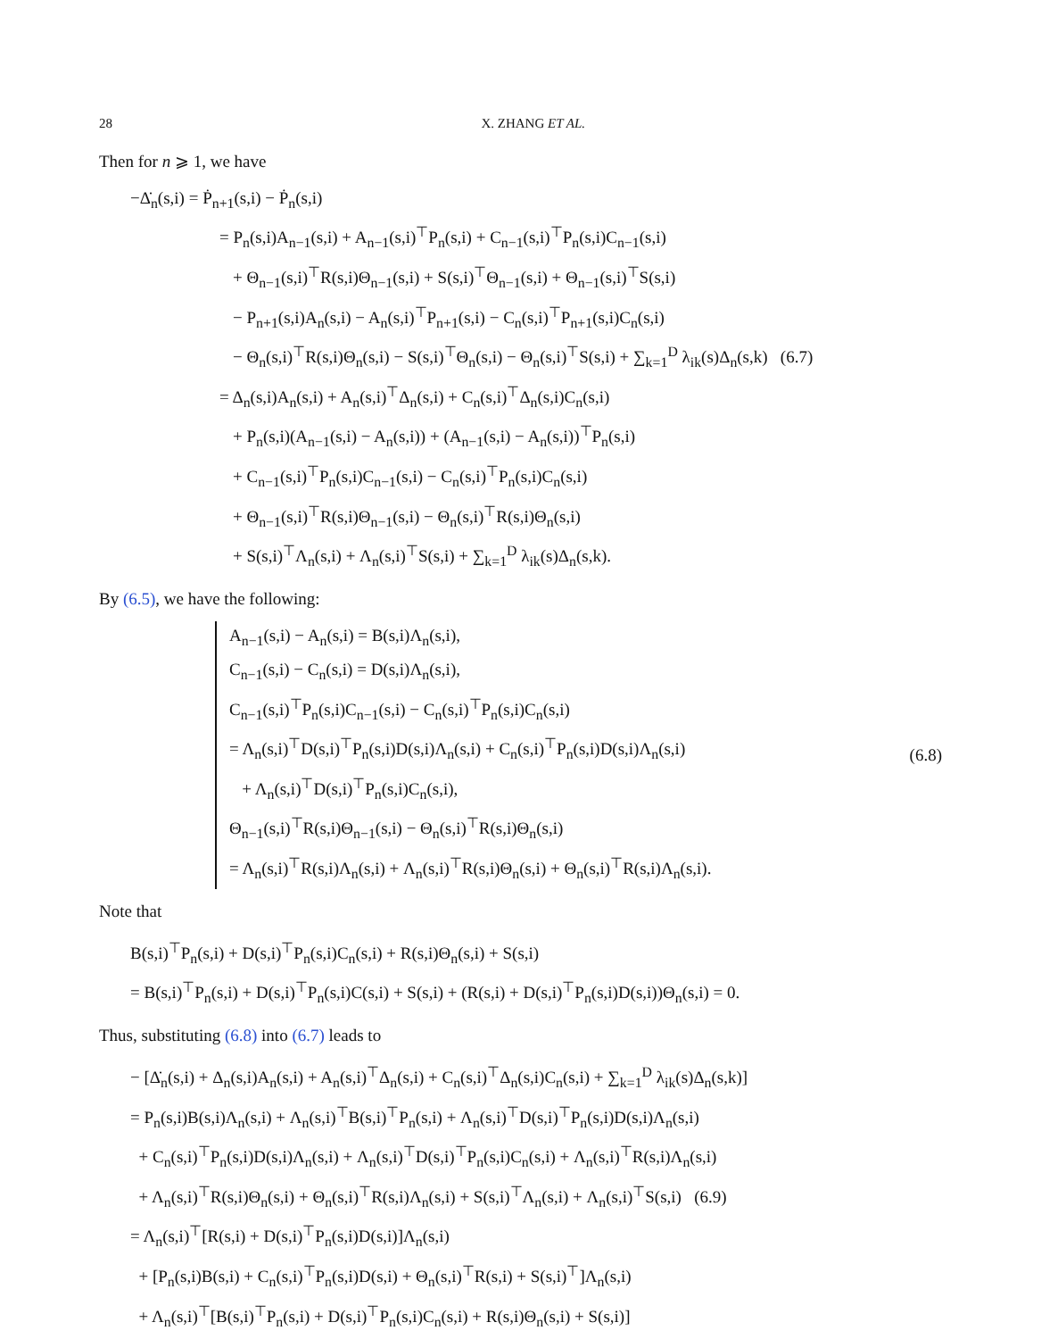28 X. ZHANG ET AL.
Then for n ⩾ 1, we have
−Δ̇<sub>n</sub>(s,i) = Ṗ<sub>n+1</sub>(s,i) − Ṗ<sub>n</sub>(s,i)
= P<sub>n</sub>(s,i)A<sub>n−1</sub>(s,i) + A<sub>n−1</sub>(s,i)<sup>⊤</sup>P<sub>n</sub>(s,i) + C<sub>n−1</sub>(s,i)<sup>⊤</sup>P<sub>n</sub>(s,i)C<sub>n−1</sub>(s,i)
+ Θ<sub>n−1</sub>(s,i)<sup>⊤</sup>R(s,i)Θ<sub>n−1</sub>(s,i) + S(s,i)<sup>⊤</sup>Θ<sub>n−1</sub>(s,i) + Θ<sub>n−1</sub>(s,i)<sup>⊤</sup>S(s,i)
− P<sub>n+1</sub>(s,i)A<sub>n</sub>(s,i) − A<sub>n</sub>(s,i)<sup>⊤</sup>P<sub>n+1</sub>(s,i) − C<sub>n</sub>(s,i)<sup>⊤</sup>P<sub>n+1</sub>(s,i)C<sub>n</sub>(s,i)
− Θ<sub>n</sub>(s,i)<sup>⊤</sup>R(s,i)Θ<sub>n</sub>(s,i) − S(s,i)<sup>⊤</sup>Θ<sub>n</sub>(s,i) − Θ<sub>n</sub>(s,i)<sup>⊤</sup>S(s,i) + ∑<sub>k=1</sub><sup>D</sup> λ<sub>ik</sub>(s)Δ<sub>n</sub>(s,k) (6.7)
= Δ<sub>n</sub>(s,i)A<sub>n</sub>(s,i) + A<sub>n</sub>(s,i)<sup>⊤</sup>Δ<sub>n</sub>(s,i) + C<sub>n</sub>(s,i)<sup>⊤</sup>Δ<sub>n</sub>(s,i)C<sub>n</sub>(s,i)
+ P<sub>n</sub>(s,i)(A<sub>n−1</sub>(s,i) − A<sub>n</sub>(s,i)) + (A<sub>n−1</sub>(s,i) − A<sub>n</sub>(s,i))<sup>⊤</sup>P<sub>n</sub>(s,i)
+ C<sub>n−1</sub>(s,i)<sup>⊤</sup>P<sub>n</sub>(s,i)C<sub>n−1</sub>(s,i) − C<sub>n</sub>(s,i)<sup>⊤</sup>P<sub>n</sub>(s,i)C<sub>n</sub>(s,i)
+ Θ<sub>n−1</sub>(s,i)<sup>⊤</sup>R(s,i)Θ<sub>n−1</sub>(s,i) − Θ<sub>n</sub>(s,i)<sup>⊤</sup>R(s,i)Θ<sub>n</sub>(s,i)
+ S(s,i)<sup>⊤</sup>Λ<sub>n</sub>(s,i) + Λ<sub>n</sub>(s,i)<sup>⊤</sup>S(s,i) + ∑<sub>k=1</sub><sup>D</sup> λ<sub>ik</sub>(s)Δ<sub>n</sub>(s,k).
By (6.5), we have the following:
A<sub>n−1</sub>(s,i) − A<sub>n</sub>(s,i) = B(s,i)Λ<sub>n</sub>(s,i),
C<sub>n−1</sub>(s,i) − C<sub>n</sub>(s,i) = D(s,i)Λ<sub>n</sub>(s,i),
C<sub>n−1</sub>(s,i)<sup>⊤</sup>P<sub>n</sub>(s,i)C<sub>n−1</sub>(s,i) − C<sub>n</sub>(s,i)<sup>⊤</sup>P<sub>n</sub>(s,i)C<sub>n</sub>(s,i)
= Λ<sub>n</sub>(s,i)<sup>⊤</sup>D(s,i)<sup>⊤</sup>P<sub>n</sub>(s,i)D(s,i)Λ<sub>n</sub>(s,i) + C<sub>n</sub>(s,i)<sup>⊤</sup>P<sub>n</sub>(s,i)D(s,i)Λ<sub>n</sub>(s,i)
+ Λ<sub>n</sub>(s,i)<sup>⊤</sup>D(s,i)<sup>⊤</sup>P<sub>n</sub>(s,i)C<sub>n</sub>(s,i),
Θ<sub>n−1</sub>(s,i)<sup>⊤</sup>R(s,i)Θ<sub>n−1</sub>(s,i) − Θ<sub>n</sub>(s,i)<sup>⊤</sup>R(s,i)Θ<sub>n</sub>(s,i)
= Λ<sub>n</sub>(s,i)<sup>⊤</sup>R(s,i)Λ<sub>n</sub>(s,i) + Λ<sub>n</sub>(s,i)<sup>⊤</sup>R(s,i)Θ<sub>n</sub>(s,i) + Θ<sub>n</sub>(s,i)<sup>⊤</sup>R(s,i)Λ<sub>n</sub>(s,i).
(6.8)
Note that
B(s,i)<sup>⊤</sup>P<sub>n</sub>(s,i) + D(s,i)<sup>⊤</sup>P<sub>n</sub>(s,i)C<sub>n</sub>(s,i) + R(s,i)Θ<sub>n</sub>(s,i) + S(s,i)
= B(s,i)<sup>⊤</sup>P<sub>n</sub>(s,i) + D(s,i)<sup>⊤</sup>P<sub>n</sub>(s,i)C(s,i) + S(s,i) + (R(s,i) + D(s,i)<sup>⊤</sup>P<sub>n</sub>(s,i)D(s,i))Θ<sub>n</sub>(s,i) = 0.
Thus, substituting (6.8) into (6.7) leads to
− [Δ̇<sub>n</sub>(s,i) + Δ<sub>n</sub>(s,i)A<sub>n</sub>(s,i) + A<sub>n</sub>(s,i)<sup>⊤</sup>Δ<sub>n</sub>(s,i) + C<sub>n</sub>(s,i)<sup>⊤</sup>Δ<sub>n</sub>(s,i)C<sub>n</sub>(s,i) + ∑<sub>k=1</sub><sup>D</sup> λ<sub>ik</sub>(s)Δ<sub>n</sub>(s,k)]
= P<sub>n</sub>(s,i)B(s,i)Λ<sub>n</sub>(s,i) + Λ<sub>n</sub>(s,i)<sup>⊤</sup>B(s,i)<sup>⊤</sup>P<sub>n</sub>(s,i) + Λ<sub>n</sub>(s,i)<sup>⊤</sup>D(s,i)<sup>⊤</sup>P<sub>n</sub>(s,i)D(s,i)Λ<sub>n</sub>(s,i)
+ C<sub>n</sub>(s,i)<sup>⊤</sup>P<sub>n</sub>(s,i)D(s,i)Λ<sub>n</sub>(s,i) + Λ<sub>n</sub>(s,i)<sup>⊤</sup>D(s,i)<sup>⊤</sup>P<sub>n</sub>(s,i)C<sub>n</sub>(s,i) + Λ<sub>n</sub>(s,i)<sup>⊤</sup>R(s,i)Λ<sub>n</sub>(s,i)
+ Λ<sub>n</sub>(s,i)<sup>⊤</sup>R(s,i)Θ<sub>n</sub>(s,i) + Θ<sub>n</sub>(s,i)<sup>⊤</sup>R(s,i)Λ<sub>n</sub>(s,i) + S(s,i)<sup>⊤</sup>Λ<sub>n</sub>(s,i) + Λ<sub>n</sub>(s,i)<sup>⊤</sup>S(s,i) (6.9)
= Λ<sub>n</sub>(s,i)<sup>⊤</sup>[R(s,i) + D(s,i)<sup>⊤</sup>P<sub>n</sub>(s,i)D(s,i)]Λ<sub>n</sub>(s,i)
+ [P<sub>n</sub>(s,i)B(s,i) + C<sub>n</sub>(s,i)<sup>⊤</sup>P<sub>n</sub>(s,i)D(s,i) + Θ<sub>n</sub>(s,i)<sup>⊤</sup>R(s,i) + S(s,i)<sup>⊤</sup>]Λ<sub>n</sub>(s,i)
+ Λ<sub>n</sub>(s,i)<sup>⊤</sup>[B(s,i)<sup>⊤</sup>P<sub>n</sub>(s,i) + D(s,i)<sup>⊤</sup>P<sub>n</sub>(s,i)C<sub>n</sub>(s,i) + R(s,i)Θ<sub>n</sub>(s,i) + S(s,i)]